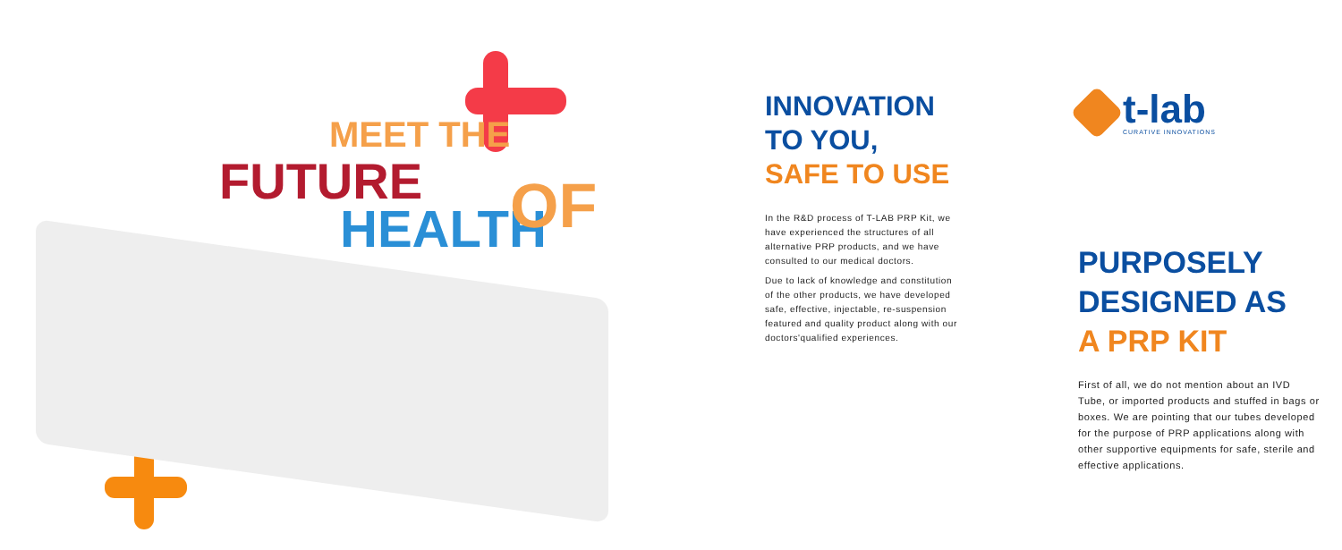MEET THE
FUTURE
HEALTH OF
INNOVATION
TO YOU,
SAFE TO USE
In the R&D process of T-LAB PRP Kit, we have experienced the structures of all alternative PRP products, and we have consulted to our medical doctors.
Due to lack of knowledge and constitution of the other products, we have developed safe, effective, injectable, re-suspension featured and quality product along with our doctors'qualified experiences.
t-lab
CURATIVE INNOVATIONS
PURPOSELY
DESIGNED AS
A PRP KIT
First of all, we do not mention about an IVD Tube, or imported products and stuffed in bags or boxes. We are pointing that our tubes developed for the purpose of PRP applications along with other supportive equipments for safe, sterile and effective applications.